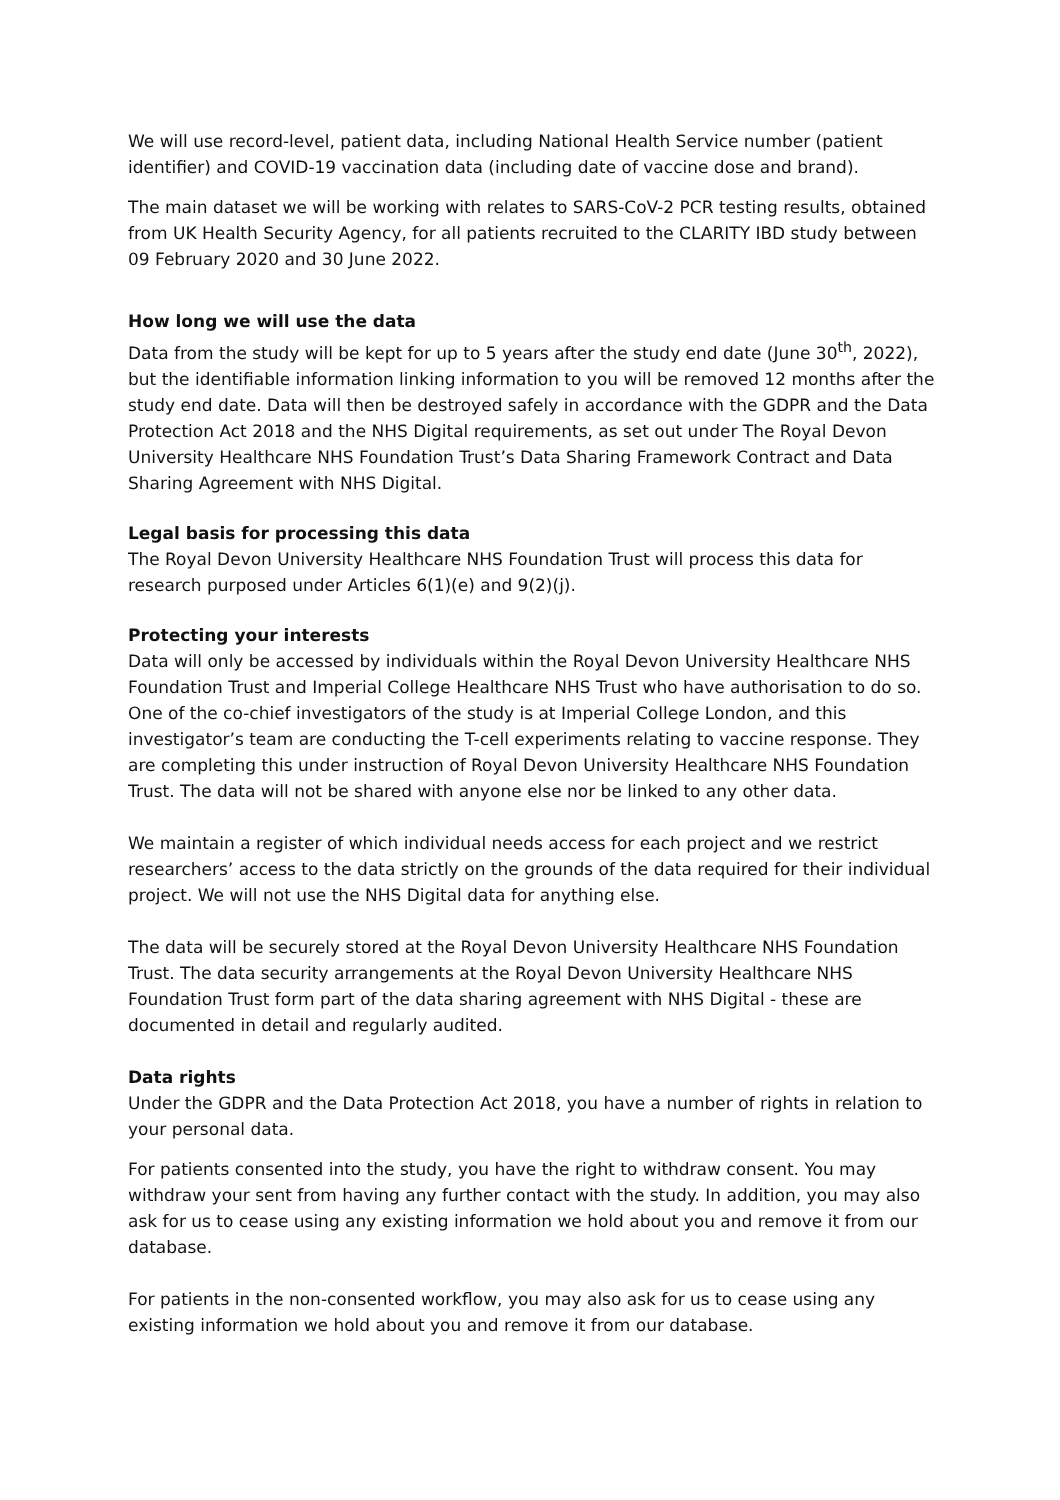We will use record-level, patient data, including National Health Service number (patient identifier) and COVID-19 vaccination data (including date of vaccine dose and brand).
The main dataset we will be working with relates to SARS-CoV-2 PCR testing results, obtained from UK Health Security Agency, for all patients recruited to the CLARITY IBD study between 09 February 2020 and 30 June 2022.
How long we will use the data
Data from the study will be kept for up to 5 years after the study end date (June 30<sup>th</sup>, 2022), but the identifiable information linking information to you will be removed 12 months after the study end date. Data will then be destroyed safely in accordance with the GDPR and the Data Protection Act 2018 and the NHS Digital requirements, as set out under The Royal Devon University Healthcare NHS Foundation Trust’s Data Sharing Framework Contract and Data Sharing Agreement with NHS Digital.
Legal basis for processing this data
The Royal Devon University Healthcare NHS Foundation Trust will process this data for research purposed under Articles 6(1)(e) and 9(2)(j).
Protecting your interests
Data will only be accessed by individuals within the Royal Devon University Healthcare NHS Foundation Trust and Imperial College Healthcare NHS Trust who have authorisation to do so. One of the co-chief investigators of the study is at Imperial College London, and this investigator’s team are conducting the T-cell experiments relating to vaccine response. They are completing this under instruction of Royal Devon University Healthcare NHS Foundation Trust. The data will not be shared with anyone else nor be linked to any other data.
We maintain a register of which individual needs access for each project and we restrict researchers’ access to the data strictly on the grounds of the data required for their individual project. We will not use the NHS Digital data for anything else.
The data will be securely stored at the Royal Devon University Healthcare NHS Foundation Trust. The data security arrangements at the Royal Devon University Healthcare NHS Foundation Trust form part of the data sharing agreement with NHS Digital - these are documented in detail and regularly audited.
Data rights
Under the GDPR and the Data Protection Act 2018, you have a number of rights in relation to your personal data.
For patients consented into the study, you have the right to withdraw consent. You may withdraw your sent from having any further contact with the study. In addition, you may also ask for us to cease using any existing information we hold about you and remove it from our database.
For patients in the non-consented workflow, you may also ask for us to cease using any existing information we hold about you and remove it from our database.